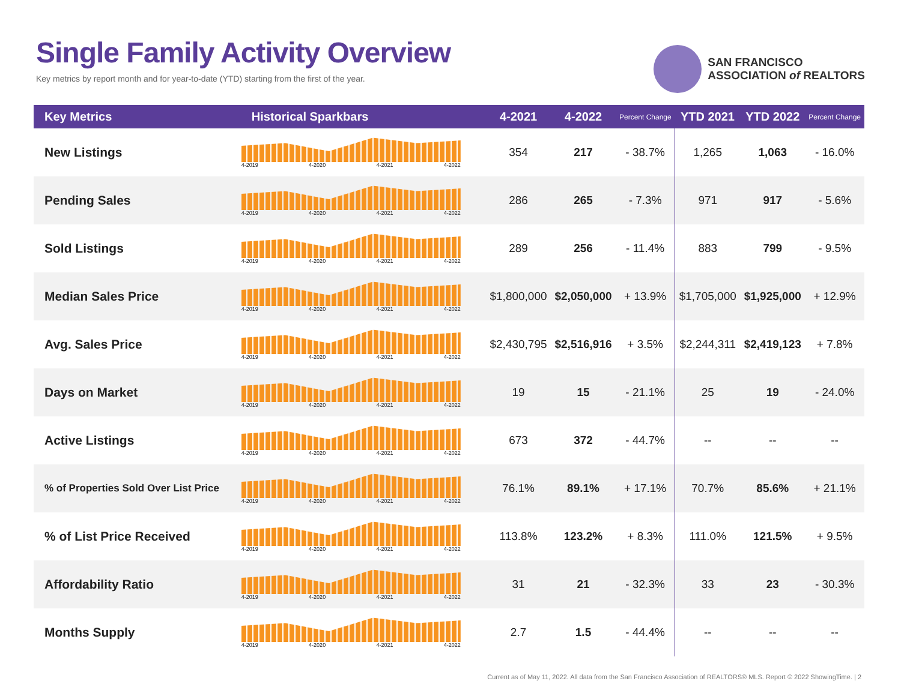Single Family Activity Overview
Key metrics by report month and for year-to-date (YTD) starting from the first of the year.
SAN FRANCISCO
ASSOCIATION of REALTORS
| Key Metrics | Historical Sparkbars | 4-2021 | 4-2022 | Percent Change | YTD 2021 | YTD 2022 | Percent Change |
| --- | --- | --- | --- | --- | --- | --- | --- |
| New Listings | 4-2019 4-2020 4-2021 4-2022 | 354 | 217 | - 38.7% | 1,265 | 1,063 | - 16.0% |
| Pending Sales | 4-2019 4-2020 4-2021 4-2022 | 286 | 265 | - 7.3% | 971 | 917 | - 5.6% |
| Sold Listings | 4-2019 4-2020 4-2021 4-2022 | 289 | 256 | - 11.4% | 883 | 799 | - 9.5% |
| Median Sales Price | 4-2019 4-2020 4-2021 4-2022 | $1,800,000 | $2,050,000 | + 13.9% | $1,705,000 | $1,925,000 | + 12.9% |
| Avg. Sales Price | 4-2019 4-2020 4-2021 4-2022 | $2,430,795 | $2,516,916 | + 3.5% | $2,244,311 | $2,419,123 | + 7.8% |
| Days on Market | 4-2019 4-2020 4-2021 4-2022 | 19 | 15 | - 21.1% | 25 | 19 | - 24.0% |
| Active Listings | 4-2019 4-2020 4-2021 4-2022 | 673 | 372 | - 44.7% | -- | -- | -- |
| % of Properties Sold Over List Price | 4-2019 4-2020 4-2021 4-2022 | 76.1% | 89.1% | + 17.1% | 70.7% | 85.6% | + 21.1% |
| % of List Price Received | 4-2019 4-2020 4-2021 4-2022 | 113.8% | 123.2% | + 8.3% | 111.0% | 121.5% | + 9.5% |
| Affordability Ratio | 4-2019 4-2020 4-2021 4-2022 | 31 | 21 | - 32.3% | 33 | 23 | - 30.3% |
| Months Supply | 4-2019 4-2020 4-2021 4-2022 | 2.7 | 1.5 | - 44.4% | -- | -- | -- |
Current as of May 11, 2022. All data from the San Francisco Association of REALTORS® MLS. Report © 2022 ShowingTime. | 2